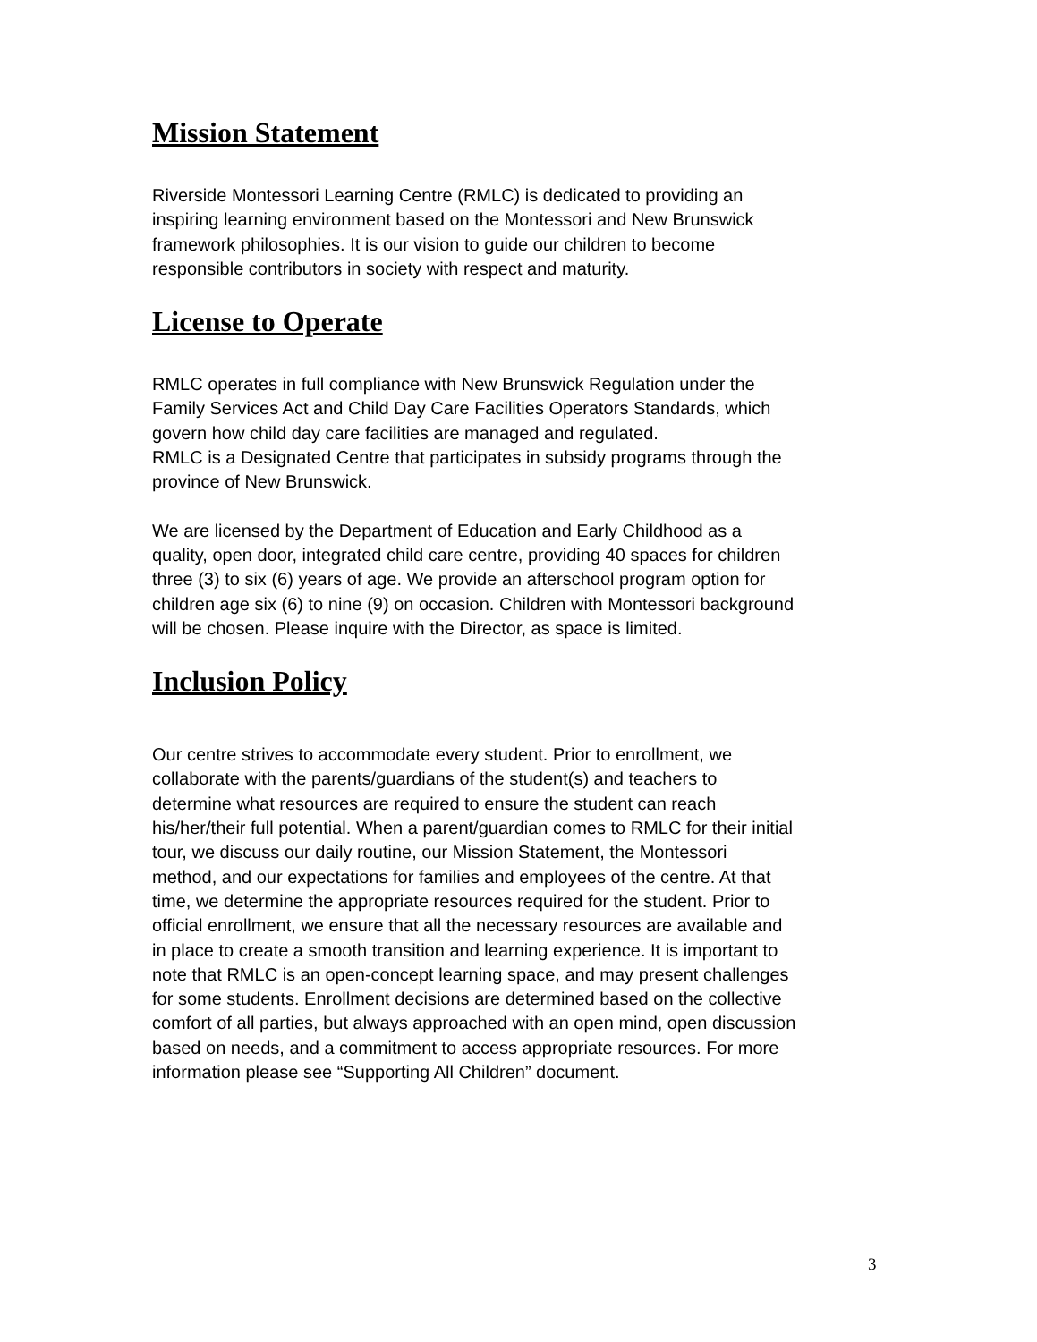Mission Statement
Riverside Montessori Learning Centre (RMLC) is dedicated to providing an
inspiring learning environment based on the Montessori and New Brunswick
framework philosophies. It is our vision to guide our children to become
responsible contributors in society with respect and maturity.
License to Operate
RMLC operates in full compliance with New Brunswick Regulation under the
Family Services Act and Child Day Care Facilities Operators Standards, which
govern how child day care facilities are managed and regulated.
RMLC is a Designated Centre that participates in subsidy programs through the
province of New Brunswick.
We are licensed by the Department of Education and Early Childhood as a
quality, open door, integrated child care centre, providing 40 spaces for children
three (3) to six (6) years of age. We provide an afterschool program option for
children age six (6) to nine (9) on occasion. Children with Montessori background
will be chosen. Please inquire with the Director, as space is limited.
Inclusion Policy
Our centre strives to accommodate every student. Prior to enrollment, we
collaborate with the parents/guardians of the student(s) and teachers to
determine what resources are required to ensure the student can reach
his/her/their full potential. When a parent/guardian comes to RMLC for their initial
tour, we discuss our daily routine, our Mission Statement, the Montessori
method, and our expectations for families and employees of the centre. At that
time, we determine the appropriate resources required for the student. Prior to
official enrollment, we ensure that all the necessary resources are available and
in place to create a smooth transition and learning experience. It is important to
note that RMLC is an open-concept learning space, and may present challenges
for some students. Enrollment decisions are determined based on the collective
comfort of all parties, but always approached with an open mind, open discussion
based on needs, and a commitment to access appropriate resources. For more
information please see “Supporting All Children” document.
3